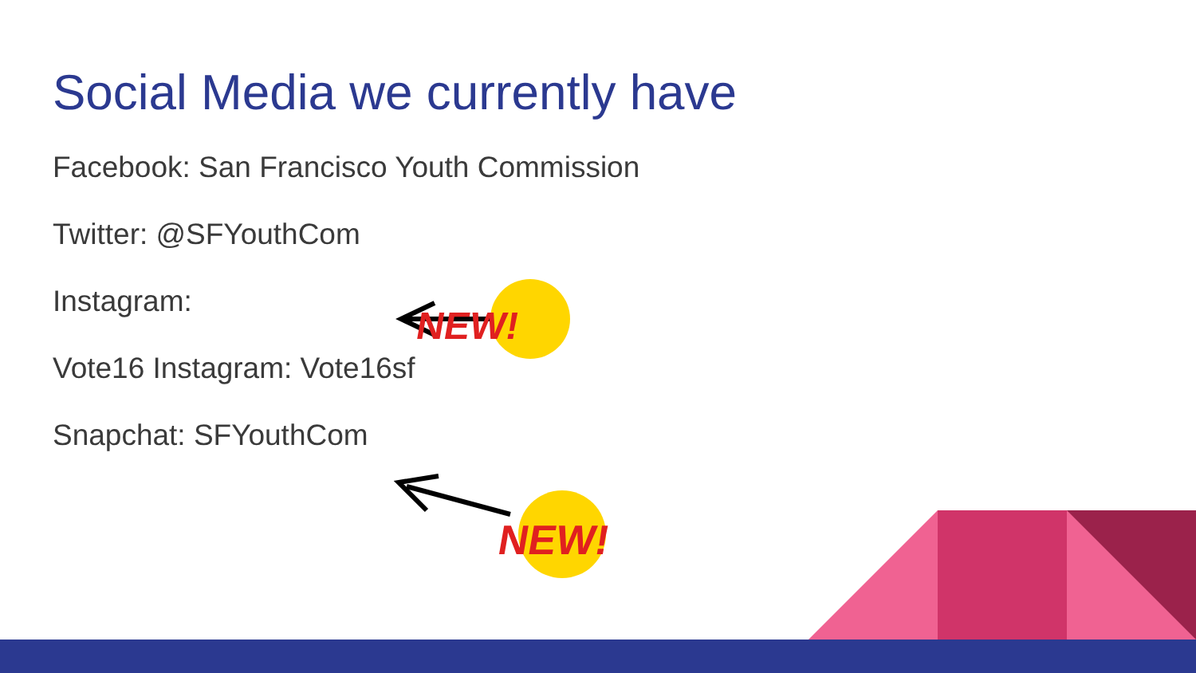Social Media we currently have
Facebook: San Francisco Youth Commission
Twitter: @SFYouthCom
Instagram:
Vote16 Instagram: Vote16sf
Snapchat: SFYouthCom
NEW!
NEW!